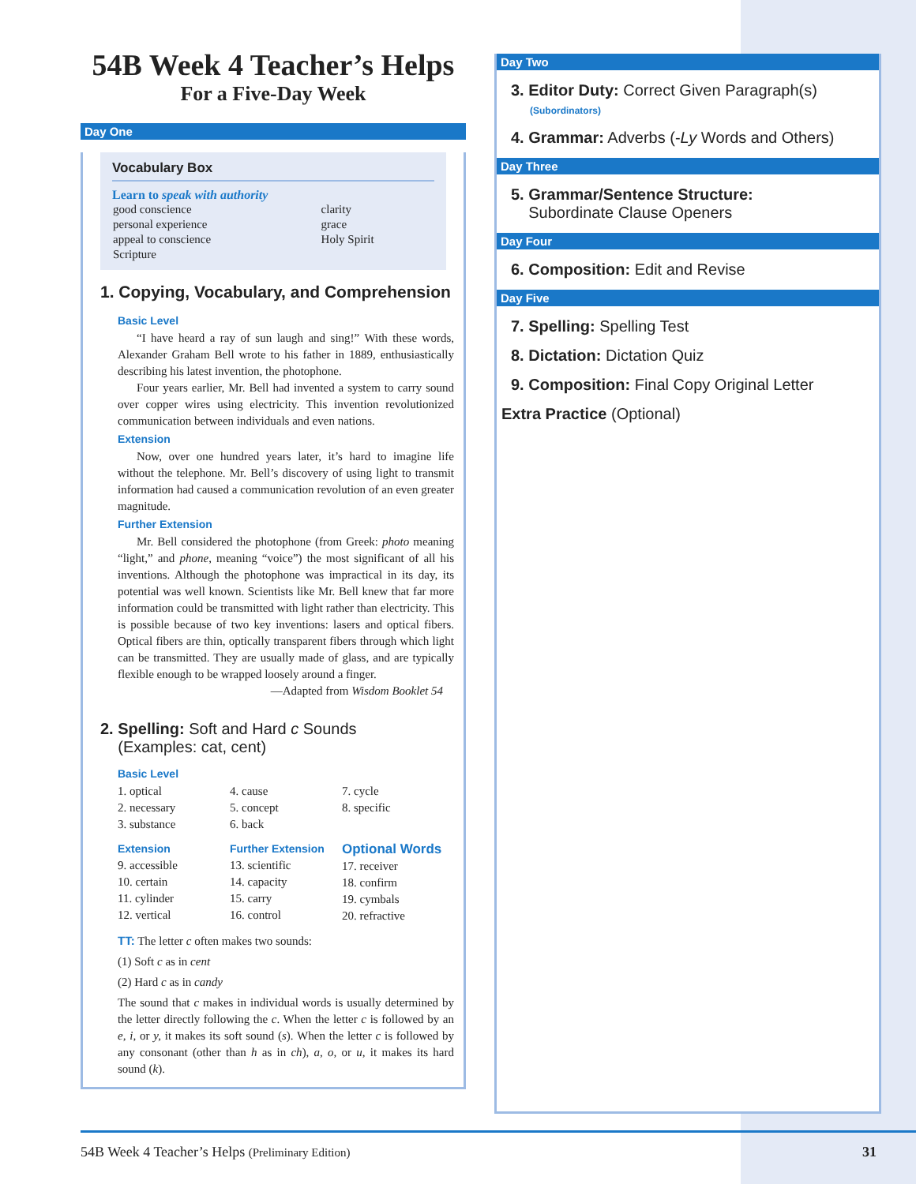54B Week 4 Teacher’s Helps
For a Five-Day Week
Day One
Vocabulary Box
Learn to speak with authority
| good conscience | clarity |
| personal experience | grace |
| appeal to conscience | Holy Spirit |
| Scripture | |
1. Copying, Vocabulary, and Comprehension
Basic Level
“I have heard a ray of sun laugh and sing!” With these words, Alexander Graham Bell wrote to his father in 1889, enthusiastically describing his latest invention, the photophone.
Four years earlier, Mr. Bell had invented a system to carry sound over copper wires using electricity. This invention revolutionized communication between individuals and even nations.
Extension
Now, over one hundred years later, it’s hard to imagine life without the telephone. Mr. Bell’s discovery of using light to transmit information had caused a communication revolution of an even greater magnitude.
Further Extension
Mr. Bell considered the photophone (from Greek: photo meaning “light,” and phone, meaning “voice”) the most significant of all his inventions. Although the photophone was impractical in its day, its potential was well known. Scientists like Mr. Bell knew that far more information could be transmitted with light rather than electricity. This is possible because of two key inventions: lasers and optical fibers. Optical fibers are thin, optically transparent fibers through which light can be transmitted. They are usually made of glass, and are typically flexible enough to be wrapped loosely around a finger.
—Adapted from Wisdom Booklet 54
2. Spelling: Soft and Hard c Sounds
(Examples: cat, cent)
Basic Level
1. optical
2. necessary
3. substance
4. cause
5. concept
6. back
7. cycle
8. specific
Extension
9. accessible
10. certain
11. cylinder
12. vertical
Further Extension
13. scientific
14. capacity
15. carry
16. control
Optional Words
17. receiver
18. confirm
19. cymbals
20. refractive
TT: The letter c often makes two sounds:
(1) Soft c as in cent
(2) Hard c as in candy
The sound that c makes in individual words is usually determined by the letter directly following the c. When the letter c is followed by an e, i, or y, it makes its soft sound (s). When the letter c is followed by any consonant (other than h as in ch), a, o, or u, it makes its hard sound (k).
Day Two
3. Editor Duty: Correct Given Paragraph(s)
(Subordinators)
4. Grammar: Adverbs (-Ly Words and Others)
Day Three
5. Grammar/Sentence Structure:
Subordinate Clause Openers
Day Four
6. Composition: Edit and Revise
Day Five
7. Spelling: Spelling Test
8. Dictation: Dictation Quiz
9. Composition: Final Copy Original Letter
Extra Practice (Optional)
54B Week 4 Teacher’s Helps (Preliminary Edition) 31